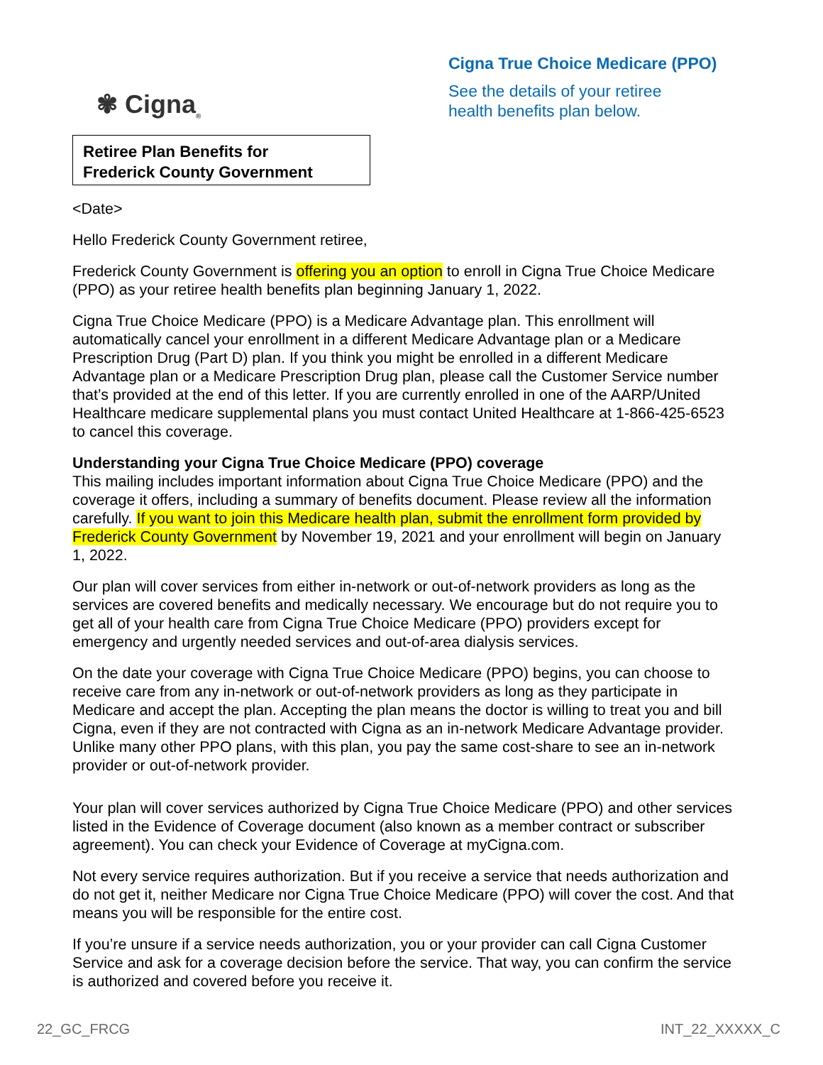✾ Cigna<sub>®</sub>
Retiree Plan Benefits for
Frederick County Government
Cigna True Choice Medicare (PPO)
See the details of your retiree
health benefits plan below.
<Date>
Hello Frederick County Government retiree,
Frederick County Government is offering you an option to enroll in Cigna True Choice Medicare (PPO) as your retiree health benefits plan beginning January 1, 2022.
Cigna True Choice Medicare (PPO) is a Medicare Advantage plan. This enrollment will automatically cancel your enrollment in a different Medicare Advantage plan or a Medicare Prescription Drug (Part D) plan. If you think you might be enrolled in a different Medicare Advantage plan or a Medicare Prescription Drug plan, please call the Customer Service number that’s provided at the end of this letter. If you are currently enrolled in one of the AARP/United Healthcare medicare supplemental plans you must contact United Healthcare at 1-866-425-6523 to cancel this coverage.
Understanding your Cigna True Choice Medicare (PPO) coverage
This mailing includes important information about Cigna True Choice Medicare (PPO) and the coverage it offers, including a summary of benefits document. Please review all the information carefully. If you want to join this Medicare health plan, submit the enrollment form provided by Frederick County Government by November 19, 2021 and your enrollment will begin on January 1, 2022.
Our plan will cover services from either in-network or out-of-network providers as long as the services are covered benefits and medically necessary. We encourage but do not require you to get all of your health care from Cigna True Choice Medicare (PPO) providers except for emergency and urgently needed services and out-of-area dialysis services.
On the date your coverage with Cigna True Choice Medicare (PPO) begins, you can choose to receive care from any in-network or out-of-network providers as long as they participate in Medicare and accept the plan. Accepting the plan means the doctor is willing to treat you and bill Cigna, even if they are not contracted with Cigna as an in-network Medicare Advantage provider. Unlike many other PPO plans, with this plan, you pay the same cost-share to see an in-network provider or out-of-network provider.
Your plan will cover services authorized by Cigna True Choice Medicare (PPO) and other services listed in the Evidence of Coverage document (also known as a member contract or subscriber agreement). You can check your Evidence of Coverage at myCigna.com.
Not every service requires authorization. But if you receive a service that needs authorization and do not get it, neither Medicare nor Cigna True Choice Medicare (PPO) will cover the cost. And that means you will be responsible for the entire cost.
If you’re unsure if a service needs authorization, you or your provider can call Cigna Customer Service and ask for a coverage decision before the service. That way, you can confirm the service is authorized and covered before you receive it.
22_GC_FRCG INT_22_XXXXX_C